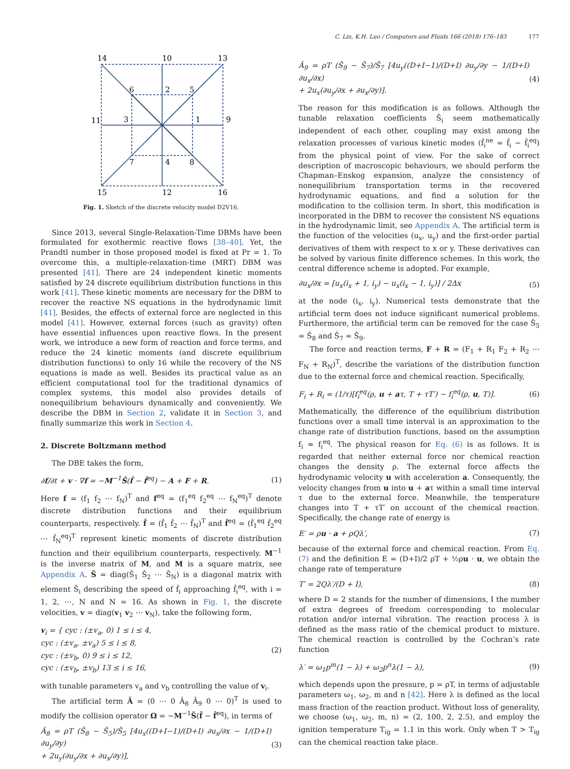C. Lin, K.H. Luo / Computers and Fluids 166 (2018) 176–183 177
14
10
13
6
2
5
11
3
1
9
7
4
8
15
12
16
Fig. 1. Sketch of the discrete velocity model D2V16.
Since 2013, several Single-Relaxation-Time DBMs have been formulated for exothermic reactive flows [38–40]. Yet, the Prandtl number in those proposed model is fixed at Pr = 1. To overcome this, a multiple-relaxation-time (MRT) DBM was presented [41]. There are 24 independent kinetic moments satisfied by 24 discrete equilibrium distribution functions in this work [41]. These kinetic moments are necessary for the DBM to recover the reactive NS equations in the hydrodynamic limit [41]. Besides, the effects of external force are neglected in this model [41]. However, external forces (such as gravity) often have essential influences upon reactive flows. In the present work, we introduce a new form of reaction and force terms, and reduce the 24 kinetic moments (and discrete equilibrium distribution functions) to only 16 while the recovery of the NS equations is made as well. Besides its practical value as an efficient computational tool for the traditional dynamics of complex systems, this model also provides details of nonequilibrium behaviours dynamically and conveniently. We describe the DBM in Section 2, validate it in Section 3, and finally summarize this work in Section 4.
2. Discrete Boltzmann method
The DBE takes the form,
∂f/∂t + v · ∇f = −M<sup>−1</sup>Ŝ(f̂ − f̂<sup>eq</sup>) − A + F + R. (1)
Here f = (f<sub>1</sub> f<sub>2</sub> ⋯ f<sub>N</sub>)<sup>T</sup> and f<sup>eq</sup> = (f<sub>1</sub><sup>eq</sup> f<sub>2</sub><sup>eq</sup> ⋯ f<sub>N</sub><sup>eq</sup>)<sup>T</sup> denote discrete distribution functions and their equilibrium counterparts, respectively. f̂ = (f̂<sub>1</sub> f̂<sub>2</sub> ⋯ f̂<sub>N</sub>)<sup>T</sup> and f̂<sup>eq</sup> = (f̂<sub>1</sub><sup>eq</sup> f̂<sub>2</sub><sup>eq</sup> ⋯ f̂<sub>N</sub><sup>eq</sup>)<sup>T</sup> represent kinetic moments of discrete distribution function and their equilibrium counterparts, respectively. M<sup>−1</sup> is the inverse matrix of M, and M is a square matrix, see Appendix A. Ŝ = diag(Ŝ<sub>1</sub> Ŝ<sub>2</sub> ⋯ Ŝ<sub>N</sub>) is a diagonal matrix with element Ŝ<sub>i</sub> describing the speed of f̂<sub>i</sub> approaching f̂<sub>i</sub><sup>eq</sup>, with i = 1, 2, ⋯, N and N = 16. As shown in Fig. 1, the discrete velocities, v = diag(v<sub>1</sub> v<sub>2</sub> ⋯ v<sub>N</sub>), take the following form,
v<sub>i</sub> = { cyc : (±v<sub>a</sub>, 0) 1 ≤ i ≤ 4,
cyc : (±v<sub>a</sub>, ±v<sub>a</sub>) 5 ≤ i ≤ 8,
cyc : (±v<sub>b</sub>, 0) 9 ≤ i ≤ 12,
cyc : (±v<sub>b</sub>, ±v<sub>b</sub>) 13 ≤ i ≤ 16, (2)
with tunable parameters v<sub>a</sub> and v<sub>b</sub> controlling the value of v<sub>i</sub>.
The artificial term Â = (0 ⋯ 0 Â<sub>8</sub> Â<sub>9</sub> 0 ⋯ 0)<sup>T</sup> is used to modify the collision operator Ω = −M<sup>−1</sup>Ŝ(f̂ − f̂<sup>eq</sup>), in terms of
Â<sub>8</sub> = ρT (Ŝ<sub>8</sub> − Ŝ<sub>5</sub>)/Ŝ<sub>5</sub> [4u<sub>x</sub>((D+I−1)/(D+I) ∂u<sub>x</sub>/∂x − 1/(D+I) ∂u<sub>y</sub>/∂y)
+ 2u<sub>y</sub>(∂u<sub>y</sub>/∂x + ∂u<sub>x</sub>/∂y)], (3)
Â<sub>9</sub> = ρT (Ŝ<sub>9</sub> − Ŝ<sub>7</sub>)/Ŝ<sub>7</sub> [4u<sub>y</sub>((D+I−1)/(D+I) ∂u<sub>y</sub>/∂y − 1/(D+I) ∂u<sub>x</sub>/∂x)
+ 2u<sub>x</sub>(∂u<sub>y</sub>/∂x + ∂u<sub>x</sub>/∂y)]. (4)
The reason for this modification is as follows. Although the tunable relaxation coefficients Ŝ<sub>i</sub> seem mathematically independent of each other, coupling may exist among the relaxation processes of various kinetic modes (f̂<sub>i</sub><sup>ne</sup> = f̂<sub>i</sub> − f̂<sub>i</sub><sup>eq</sup>) from the physical point of view. For the sake of correct description of macroscopic behaviours, we should perform the Chapman–Enskog expansion, analyze the consistency of nonequilibrium transportation terms in the recovered hydrodynamic equations, and find a solution for the modification to the collision term. In short, this modification is incorporated in the DBM to recover the consistent NS equations in the hydrodynamic limit, see Appendix A. The artificial term is the function of the velocities (u<sub>x</sub>, u<sub>y</sub>) and the first-order partial derivatives of them with respect to x or y. These derivatives can be solved by various finite difference schemes. In this work, the central difference scheme is adopted. For example,
∂u<sub>x</sub>/∂x = [u<sub>x</sub>(i<sub>x</sub> + 1, i<sub>y</sub>) − u<sub>x</sub>(i<sub>x</sub> − 1, i<sub>y</sub>)] / 2Δx (5)
at the node (i<sub>x</sub>, i<sub>y</sub>). Numerical tests demonstrate that the artificial term does not induce significant numerical problems. Furthermore, the artificial term can be removed for the case Ŝ<sub>5</sub> = Ŝ<sub>8</sub> and Ŝ<sub>7</sub> = Ŝ<sub>9</sub>.
The force and reaction terms, F + R = (F<sub>1</sub> + R<sub>1</sub> F<sub>2</sub> + R<sub>2</sub> ⋯ F<sub>N</sub> + R<sub>N</sub>)<sup>T</sup>, describe the variations of the distribution function due to the external force and chemical reaction. Specifically,
F<sub>i</sub> + R<sub>i</sub> = (1/τ)[f<sub>i</sub><sup>eq</sup>(ρ, u + aτ, T + τT′) − f<sub>i</sub><sup>eq</sup>(ρ, u, T)]. (6)
Mathematically, the difference of the equilibrium distribution functions over a small time interval is an approximation to the change rate of distribution functions, based on the assumption f<sub>i</sub> ≈ f<sub>i</sub><sup>eq</sup>. The physical reason for Eq. (6) is as follows. It is regarded that neither external force nor chemical reaction changes the density ρ. The external force affects the hydrodynamic velocity u with acceleration a. Consequently, the velocity changes from u into u + aτ within a small time interval τ due to the external force. Meanwhile, the temperature changes into T + τT′ on account of the chemical reaction. Specifically, the change rate of energy is
E′ = ρu · a + ρQλ′, (7)
because of the external force and chemical reaction. From Eq. (7) and the definition E = (D+I)/2 ρT + ½ρu · u, we obtain the change rate of temperature
T′ = 2Qλ′/(D + I), (8)
where D = 2 stands for the number of dimensions, I the number of extra degrees of freedom corresponding to molecular rotation and/or internal vibration. The reaction process λ is defined as the mass ratio of the chemical product to mixture. The chemical reaction is controlled by the Cochran’s rate function
λ′ = ω<sub>1</sub>p<sup>m</sup>(1 − λ) + ω<sub>2</sub>p<sup>n</sup>λ(1 − λ), (9)
which depends upon the pressure, p = ρT, in terms of adjustable parameters ω<sub>1</sub>, ω<sub>2</sub>, m and n [42]. Here λ is defined as the local mass fraction of the reaction product. Without loss of generality, we choose (ω<sub>1</sub>, ω<sub>2</sub>, m, n) = (2, 100, 2, 2.5), and employ the ignition temperature T<sub>ig</sub> = 1.1 in this work. Only when T > T<sub>ig</sub> can the chemical reaction take place.